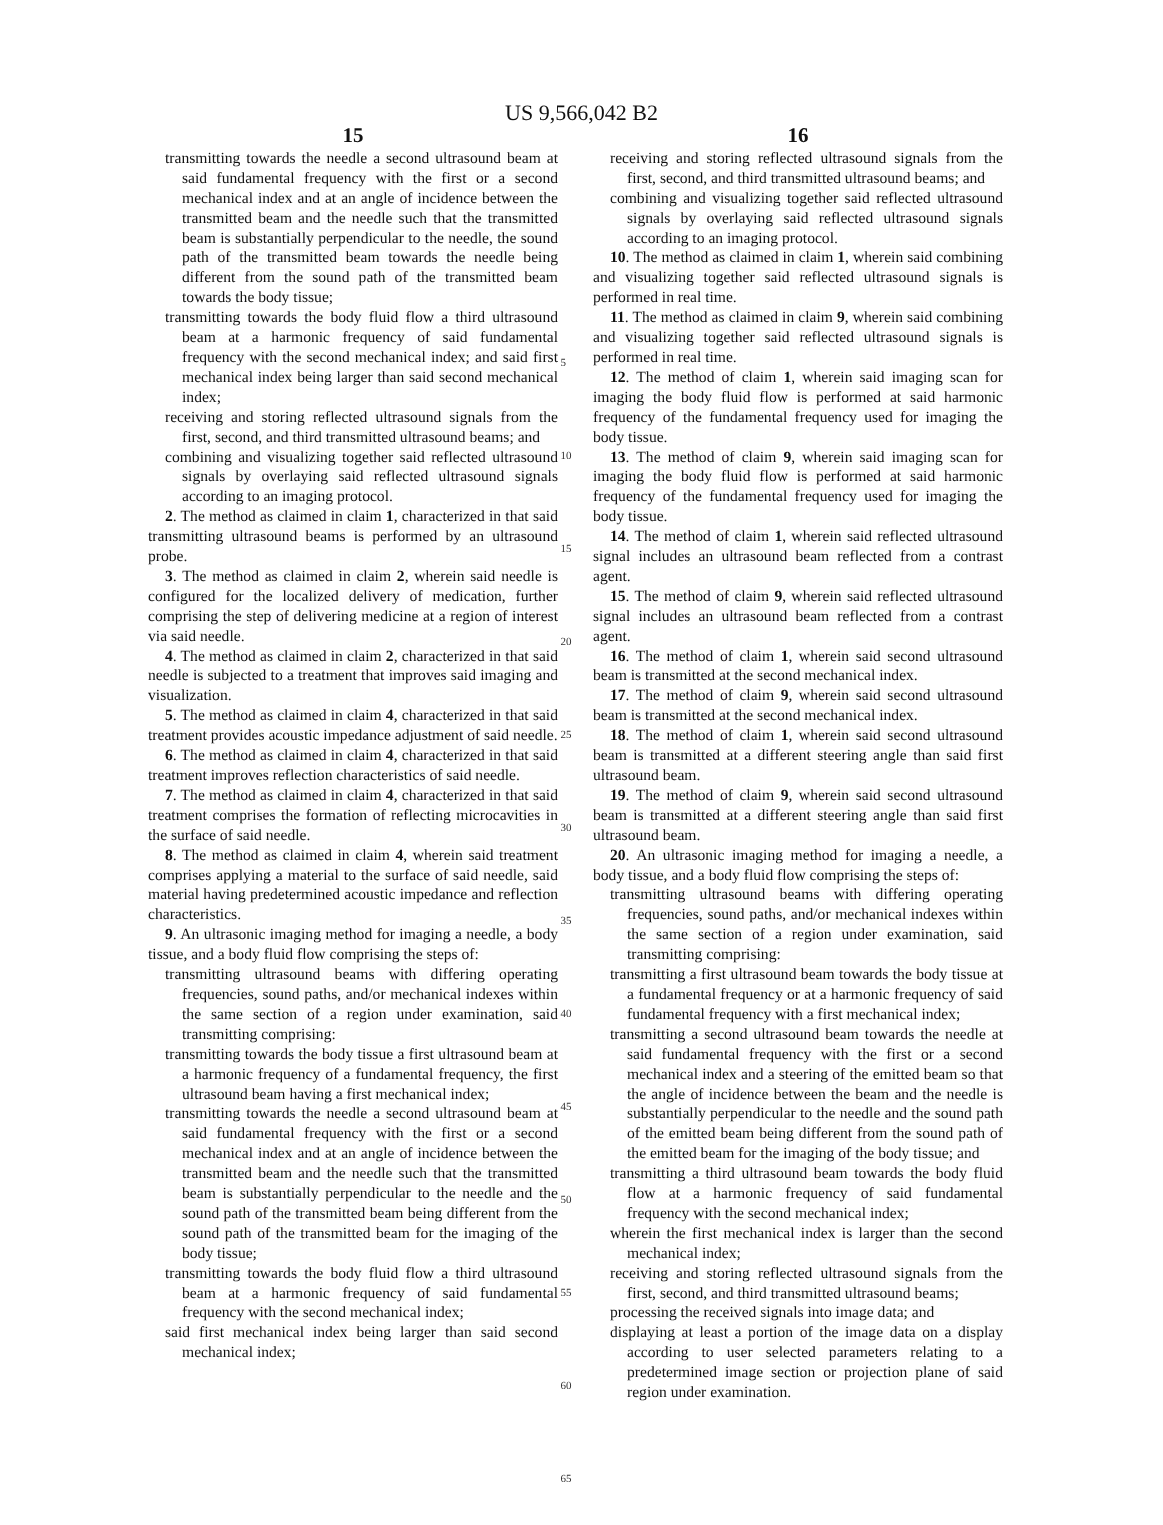US 9,566,042 B2
15
transmitting towards the needle a second ultrasound beam at said fundamental frequency with the first or a second mechanical index and at an angle of incidence between the transmitted beam and the needle such that the transmitted beam is substantially perpendicular to the needle, the sound path of the transmitted beam towards the needle being different from the sound path of the transmitted beam towards the body tissue;
transmitting towards the body fluid flow a third ultrasound beam at a harmonic frequency of said fundamental frequency with the second mechanical index; and said first mechanical index being larger than said second mechanical index;
receiving and storing reflected ultrasound signals from the first, second, and third transmitted ultrasound beams; and
combining and visualizing together said reflected ultrasound signals by overlaying said reflected ultrasound signals according to an imaging protocol.
2. The method as claimed in claim 1, characterized in that said transmitting ultrasound beams is performed by an ultrasound probe.
3. The method as claimed in claim 2, wherein said needle is configured for the localized delivery of medication, further comprising the step of delivering medicine at a region of interest via said needle.
4. The method as claimed in claim 2, characterized in that said needle is subjected to a treatment that improves said imaging and visualization.
5. The method as claimed in claim 4, characterized in that said treatment provides acoustic impedance adjustment of said needle.
6. The method as claimed in claim 4, characterized in that said treatment improves reflection characteristics of said needle.
7. The method as claimed in claim 4, characterized in that said treatment comprises the formation of reflecting microcavities in the surface of said needle.
8. The method as claimed in claim 4, wherein said treatment comprises applying a material to the surface of said needle, said material having predetermined acoustic impedance and reflection characteristics.
9. An ultrasonic imaging method for imaging a needle, a body tissue, and a body fluid flow comprising the steps of:
transmitting ultrasound beams with differing operating frequencies, sound paths, and/or mechanical indexes within the same section of a region under examination, said transmitting comprising:
transmitting towards the body tissue a first ultrasound beam at a harmonic frequency of a fundamental frequency, the first ultrasound beam having a first mechanical index;
transmitting towards the needle a second ultrasound beam at said fundamental frequency with the first or a second mechanical index and at an angle of incidence between the transmitted beam and the needle such that the transmitted beam is substantially perpendicular to the needle and the sound path of the transmitted beam being different from the sound path of the transmitted beam for the imaging of the body tissue;
transmitting towards the body fluid flow a third ultrasound beam at a harmonic frequency of said fundamental frequency with the second mechanical index;
said first mechanical index being larger than said second mechanical index;
5
10
15
20
25
30
35
40
45
50
55
60
65
16
receiving and storing reflected ultrasound signals from the first, second, and third transmitted ultrasound beams; and
combining and visualizing together said reflected ultrasound signals by overlaying said reflected ultrasound signals according to an imaging protocol.
10. The method as claimed in claim 1, wherein said combining and visualizing together said reflected ultrasound signals is performed in real time.
11. The method as claimed in claim 9, wherein said combining and visualizing together said reflected ultrasound signals is performed in real time.
12. The method of claim 1, wherein said imaging scan for imaging the body fluid flow is performed at said harmonic frequency of the fundamental frequency used for imaging the body tissue.
13. The method of claim 9, wherein said imaging scan for imaging the body fluid flow is performed at said harmonic frequency of the fundamental frequency used for imaging the body tissue.
14. The method of claim 1, wherein said reflected ultrasound signal includes an ultrasound beam reflected from a contrast agent.
15. The method of claim 9, wherein said reflected ultrasound signal includes an ultrasound beam reflected from a contrast agent.
16. The method of claim 1, wherein said second ultrasound beam is transmitted at the second mechanical index.
17. The method of claim 9, wherein said second ultrasound beam is transmitted at the second mechanical index.
18. The method of claim 1, wherein said second ultrasound beam is transmitted at a different steering angle than said first ultrasound beam.
19. The method of claim 9, wherein said second ultrasound beam is transmitted at a different steering angle than said first ultrasound beam.
20. An ultrasonic imaging method for imaging a needle, a body tissue, and a body fluid flow comprising the steps of:
transmitting ultrasound beams with differing operating frequencies, sound paths, and/or mechanical indexes within the same section of a region under examination, said transmitting comprising:
transmitting a first ultrasound beam towards the body tissue at a fundamental frequency or at a harmonic frequency of said fundamental frequency with a first mechanical index;
transmitting a second ultrasound beam towards the needle at said fundamental frequency with the first or a second mechanical index and a steering of the emitted beam so that the angle of incidence between the beam and the needle is substantially perpendicular to the needle and the sound path of the emitted beam being different from the sound path of the emitted beam for the imaging of the body tissue; and
transmitting a third ultrasound beam towards the body fluid flow at a harmonic frequency of said fundamental frequency with the second mechanical index;
wherein the first mechanical index is larger than the second mechanical index;
receiving and storing reflected ultrasound signals from the first, second, and third transmitted ultrasound beams;
processing the received signals into image data; and
displaying at least a portion of the image data on a display according to user selected parameters relating to a predetermined image section or projection plane of said region under examination.